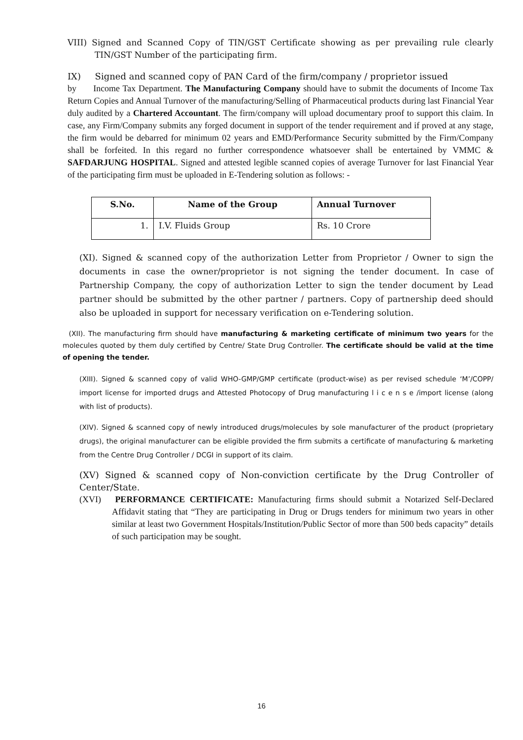VIII) Signed and Scanned Copy of TIN/GST Certificate showing as per prevailing rule clearly TIN/GST Number of the participating firm.
IX) Signed and scanned copy of PAN Card of the firm/company / proprietor issued
by Income Tax Department. The Manufacturing Company should have to submit the documents of Income Tax Return Copies and Annual Turnover of the manufacturing/Selling of Pharmaceutical products during last Financial Year duly audited by a Chartered Accountant. The firm/company will upload documentary proof to support this claim. In case, any Firm/Company submits any forged document in support of the tender requirement and if proved at any stage, the firm would be debarred for minimum 02 years and EMD/Performance Security submitted by the Firm/Company shall be forfeited. In this regard no further correspondence whatsoever shall be entertained by VMMC & SAFDARJUNG HOSPITAL. Signed and attested legible scanned copies of average Turnover for last Financial Year of the participating firm must be uploaded in E-Tendering solution as follows: -
| S.No. | Name of the Group | Annual Turnover |
| --- | --- | --- |
| 1. | I.V. Fluids Group | Rs. 10 Crore |
(XI). Signed & scanned copy of the authorization Letter from Proprietor / Owner to sign the documents in case the owner/proprietor is not signing the tender document. In case of Partnership Company, the copy of authorization Letter to sign the tender document by Lead partner should be submitted by the other partner / partners. Copy of partnership deed should also be uploaded in support for necessary verification on e-Tendering solution.
(XII). The manufacturing firm should have manufacturing & marketing certificate of minimum two years for the molecules quoted by them duly certified by Centre/ State Drug Controller. The certificate should be valid at the time of opening the tender.
(XIII). Signed & scanned copy of valid WHO-GMP/GMP certificate (product-wise) as per revised schedule ‘M’/COPP/ import license for imported drugs and Attested Photocopy of Drug manufacturing l i c e n s e /import license (along with list of products).
(XIV). Signed & scanned copy of newly introduced drugs/molecules by sole manufacturer of the product (proprietary drugs), the original manufacturer can be eligible provided the firm submits a certificate of manufacturing & marketing from the Centre Drug Controller / DCGI in support of its claim.
(XV) Signed & scanned copy of Non-conviction certificate by the Drug Controller of Center/State.
(XVI) PERFORMANCE CERTIFICATE: Manufacturing firms should submit a Notarized Self-Declared Affidavit stating that “They are participating in Drug or Drugs tenders for minimum two years in other similar at least two Government Hospitals/Institution/Public Sector of more than 500 beds capacity” details of such participation may be sought.
16